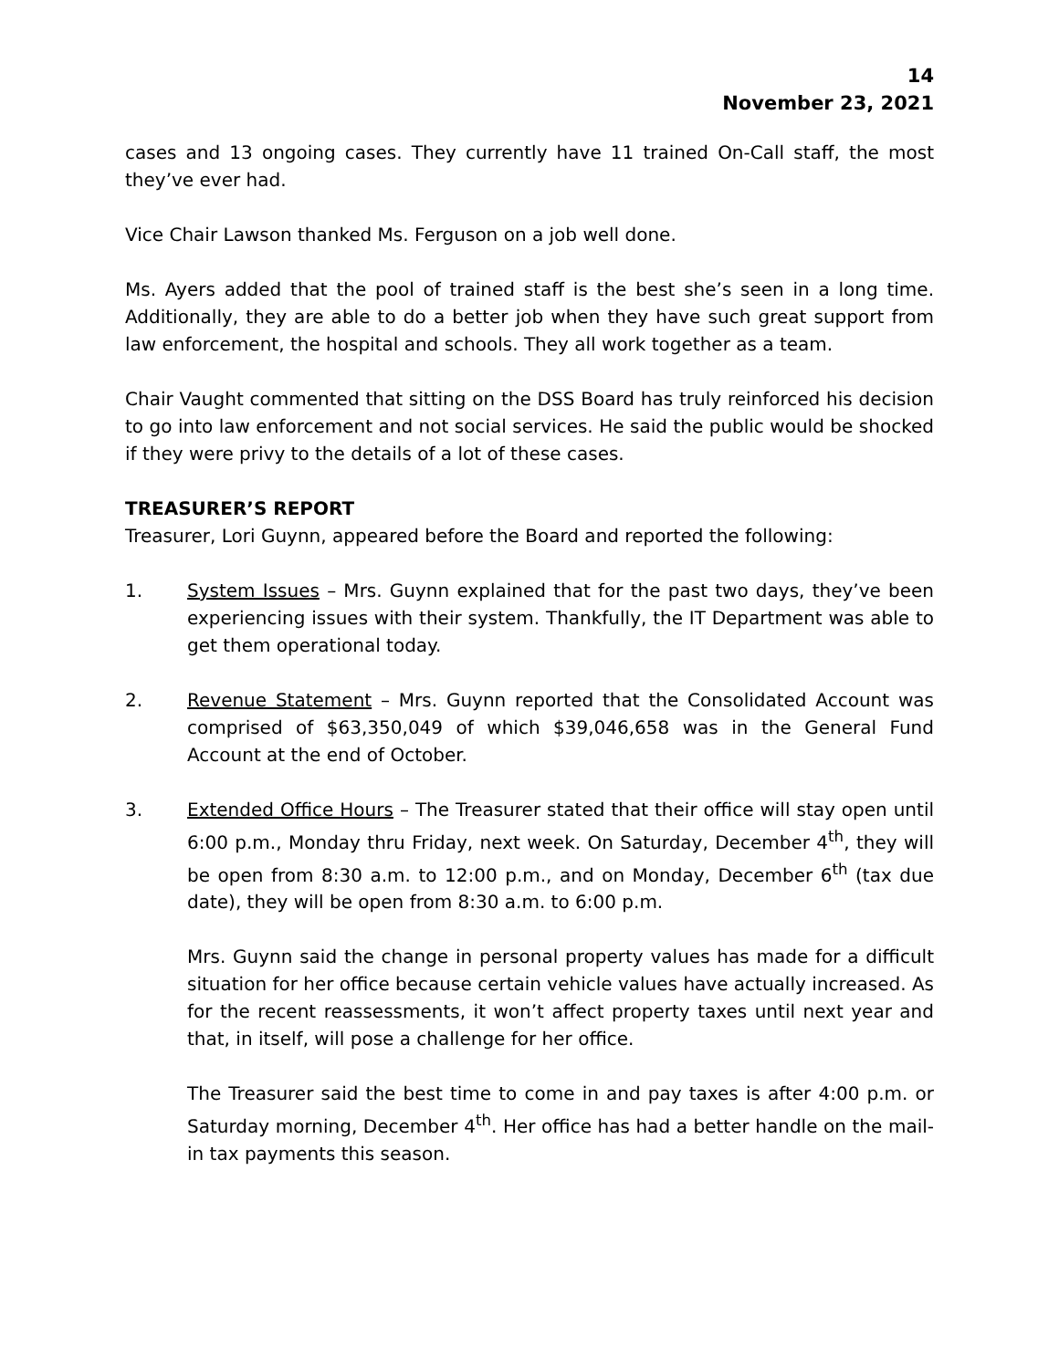14
November 23, 2021
cases and 13 ongoing cases. They currently have 11 trained On-Call staff, the most they’ve ever had.
Vice Chair Lawson thanked Ms. Ferguson on a job well done.
Ms. Ayers added that the pool of trained staff is the best she’s seen in a long time. Additionally, they are able to do a better job when they have such great support from law enforcement, the hospital and schools. They all work together as a team.
Chair Vaught commented that sitting on the DSS Board has truly reinforced his decision to go into law enforcement and not social services. He said the public would be shocked if they were privy to the details of a lot of these cases.
TREASURER’S REPORT
Treasurer, Lori Guynn, appeared before the Board and reported the following:
1. System Issues – Mrs. Guynn explained that for the past two days, they’ve been experiencing issues with their system. Thankfully, the IT Department was able to get them operational today.
2. Revenue Statement – Mrs. Guynn reported that the Consolidated Account was comprised of $63,350,049 of which $39,046,658 was in the General Fund Account at the end of October.
3. Extended Office Hours – The Treasurer stated that their office will stay open until 6:00 p.m., Monday thru Friday, next week. On Saturday, December 4<sup>th</sup>, they will be open from 8:30 a.m. to 12:00 p.m., and on Monday, December 6<sup>th</sup> (tax due date), they will be open from 8:30 a.m. to 6:00 p.m.
Mrs. Guynn said the change in personal property values has made for a difficult situation for her office because certain vehicle values have actually increased. As for the recent reassessments, it won’t affect property taxes until next year and that, in itself, will pose a challenge for her office.
The Treasurer said the best time to come in and pay taxes is after 4:00 p.m. or Saturday morning, December 4<sup>th</sup>. Her office has had a better handle on the mail-in tax payments this season.